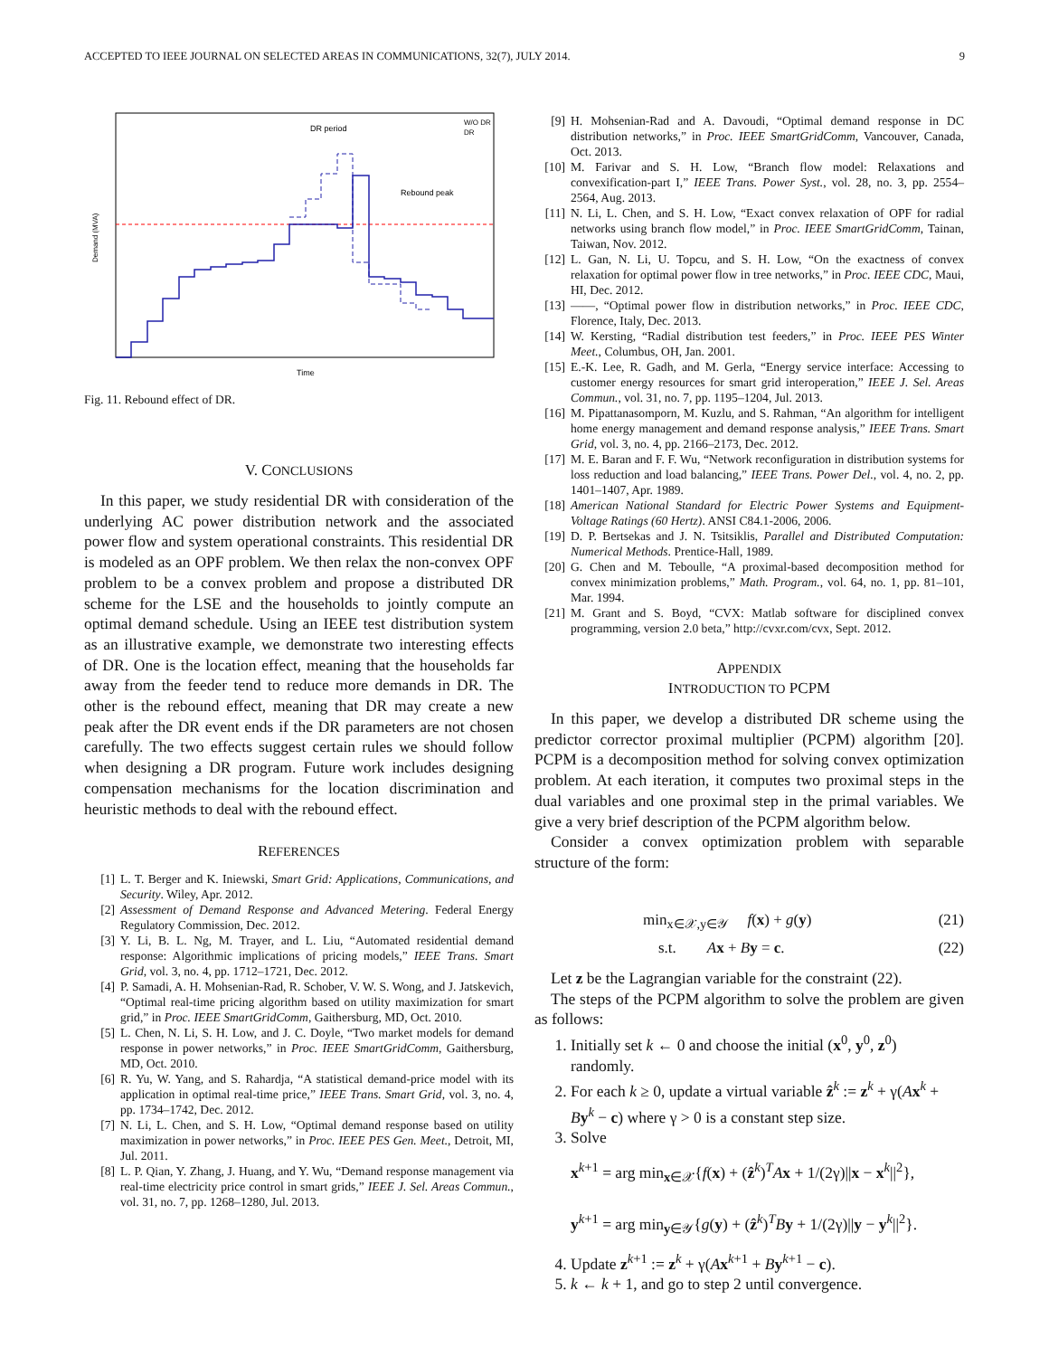ACCEPTED TO IEEE JOURNAL ON SELECTED AREAS IN COMMUNICATIONS, 32(7), JULY 2014. 9
DR period
Rebound peak
W/O DR
DR
Time
Demand (MVA)
Fig. 11. Rebound effect of DR.
V. CONCLUSIONS
In this paper, we study residential DR with consideration of the underlying AC power distribution network and the associated power flow and system operational constraints. This residential DR is modeled as an OPF problem. We then relax the non-convex OPF problem to be a convex problem and propose a distributed DR scheme for the LSE and the households to jointly compute an optimal demand schedule. Using an IEEE test distribution system as an illustrative example, we demonstrate two interesting effects of DR. One is the location effect, meaning that the households far away from the feeder tend to reduce more demands in DR. The other is the rebound effect, meaning that DR may create a new peak after the DR event ends if the DR parameters are not chosen carefully. The two effects suggest certain rules we should follow when designing a DR program. Future work includes designing compensation mechanisms for the location discrimination and heuristic methods to deal with the rebound effect.
REFERENCES
[1] L. T. Berger and K. Iniewski, Smart Grid: Applications, Communications, and Security. Wiley, Apr. 2012.
[2] Assessment of Demand Response and Advanced Metering. Federal Energy Regulatory Commission, Dec. 2012.
[3] Y. Li, B. L. Ng, M. Trayer, and L. Liu, “Automated residential demand response: Algorithmic implications of pricing models,” IEEE Trans. Smart Grid, vol. 3, no. 4, pp. 1712–1721, Dec. 2012.
[4] P. Samadi, A. H. Mohsenian-Rad, R. Schober, V. W. S. Wong, and J. Jatskevich, “Optimal real-time pricing algorithm based on utility maximization for smart grid,” in Proc. IEEE SmartGridComm, Gaithersburg, MD, Oct. 2010.
[5] L. Chen, N. Li, S. H. Low, and J. C. Doyle, “Two market models for demand response in power networks,” in Proc. IEEE SmartGridComm, Gaithersburg, MD, Oct. 2010.
[6] R. Yu, W. Yang, and S. Rahardja, “A statistical demand-price model with its application in optimal real-time price,” IEEE Trans. Smart Grid, vol. 3, no. 4, pp. 1734–1742, Dec. 2012.
[7] N. Li, L. Chen, and S. H. Low, “Optimal demand response based on utility maximization in power networks,” in Proc. IEEE PES Gen. Meet., Detroit, MI, Jul. 2011.
[8] L. P. Qian, Y. Zhang, J. Huang, and Y. Wu, “Demand response management via real-time electricity price control in smart grids,” IEEE J. Sel. Areas Commun., vol. 31, no. 7, pp. 1268–1280, Jul. 2013.
[9] H. Mohsenian-Rad and A. Davoudi, “Optimal demand response in DC distribution networks,” in Proc. IEEE SmartGridComm, Vancouver, Canada, Oct. 2013.
[10] M. Farivar and S. H. Low, “Branch flow model: Relaxations and convexification-part I,” IEEE Trans. Power Syst., vol. 28, no. 3, pp. 2554–2564, Aug. 2013.
[11] N. Li, L. Chen, and S. H. Low, “Exact convex relaxation of OPF for radial networks using branch flow model,” in Proc. IEEE SmartGridComm, Tainan, Taiwan, Nov. 2012.
[12] L. Gan, N. Li, U. Topcu, and S. H. Low, “On the exactness of convex relaxation for optimal power flow in tree networks,” in Proc. IEEE CDC, Maui, HI, Dec. 2012.
[13] ——, “Optimal power flow in distribution networks,” in Proc. IEEE CDC, Florence, Italy, Dec. 2013.
[14] W. Kersting, “Radial distribution test feeders,” in Proc. IEEE PES Winter Meet., Columbus, OH, Jan. 2001.
[15] E.-K. Lee, R. Gadh, and M. Gerla, “Energy service interface: Accessing to customer energy resources for smart grid interoperation,” IEEE J. Sel. Areas Commun., vol. 31, no. 7, pp. 1195–1204, Jul. 2013.
[16] M. Pipattanasomporn, M. Kuzlu, and S. Rahman, “An algorithm for intelligent home energy management and demand response analysis,” IEEE Trans. Smart Grid, vol. 3, no. 4, pp. 2166–2173, Dec. 2012.
[17] M. E. Baran and F. F. Wu, “Network reconfiguration in distribution systems for loss reduction and load balancing,” IEEE Trans. Power Del., vol. 4, no. 2, pp. 1401–1407, Apr. 1989.
[18] American National Standard for Electric Power Systems and Equipment-Voltage Ratings (60 Hertz). ANSI C84.1-2006, 2006.
[19] D. P. Bertsekas and J. N. Tsitsiklis, Parallel and Distributed Computation: Numerical Methods. Prentice-Hall, 1989.
[20] G. Chen and M. Teboulle, “A proximal-based decomposition method for convex minimization problems,” Math. Program., vol. 64, no. 1, pp. 81–101, Mar. 1994.
[21] M. Grant and S. Boyd, “CVX: Matlab software for disciplined convex programming, version 2.0 beta,” http://cvxr.com/cvx, Sept. 2012.
APPENDIX
INTRODUCTION TO PCPM
In this paper, we develop a distributed DR scheme using the predictor corrector proximal multiplier (PCPM) algorithm [20]. PCPM is a decomposition method for solving convex optimization problem. At each iteration, it computes two proximal steps in the dual variables and one proximal step in the primal variables. We give a very brief description of the PCPM algorithm below.
Consider a convex optimization problem with separable structure of the form:
min<sub>x∈𝒳,y∈𝒴</sub> f(x) + g(y) (21)
s.t. Ax + By = c. (22)
Let z be the Lagrangian variable for the constraint (22).
The steps of the PCPM algorithm to solve the problem are given as follows:
1. Initially set k ← 0 and choose the initial (x<sup>0</sup>, y<sup>0</sup>, z<sup>0</sup>) randomly.
2. For each k ≥ 0, update a virtual variable ẑ<sup>k</sup> := z<sup>k</sup> + γ(Ax<sup>k</sup> + By<sup>k</sup> − c) where γ > 0 is a constant step size.
3. Solve
x<sup>k+1</sup> = arg min<sub>x∈𝒳</sub>{f(x) + (ẑ<sup>k</sup>)<sup>T</sup>Ax + 1/(2γ)||x − x<sup>k</sup>||<sup>2</sup>},
y<sup>k+1</sup> = arg min<sub>y∈𝒴</sub>{g(y) + (ẑ<sup>k</sup>)<sup>T</sup>By + 1/(2γ)||y − y<sup>k</sup>||<sup>2</sup>}.
4. Update z<sup>k+1</sup> := z<sup>k</sup> + γ(Ax<sup>k+1</sup> + By<sup>k+1</sup> − c).
5. k ← k + 1, and go to step 2 until convergence.